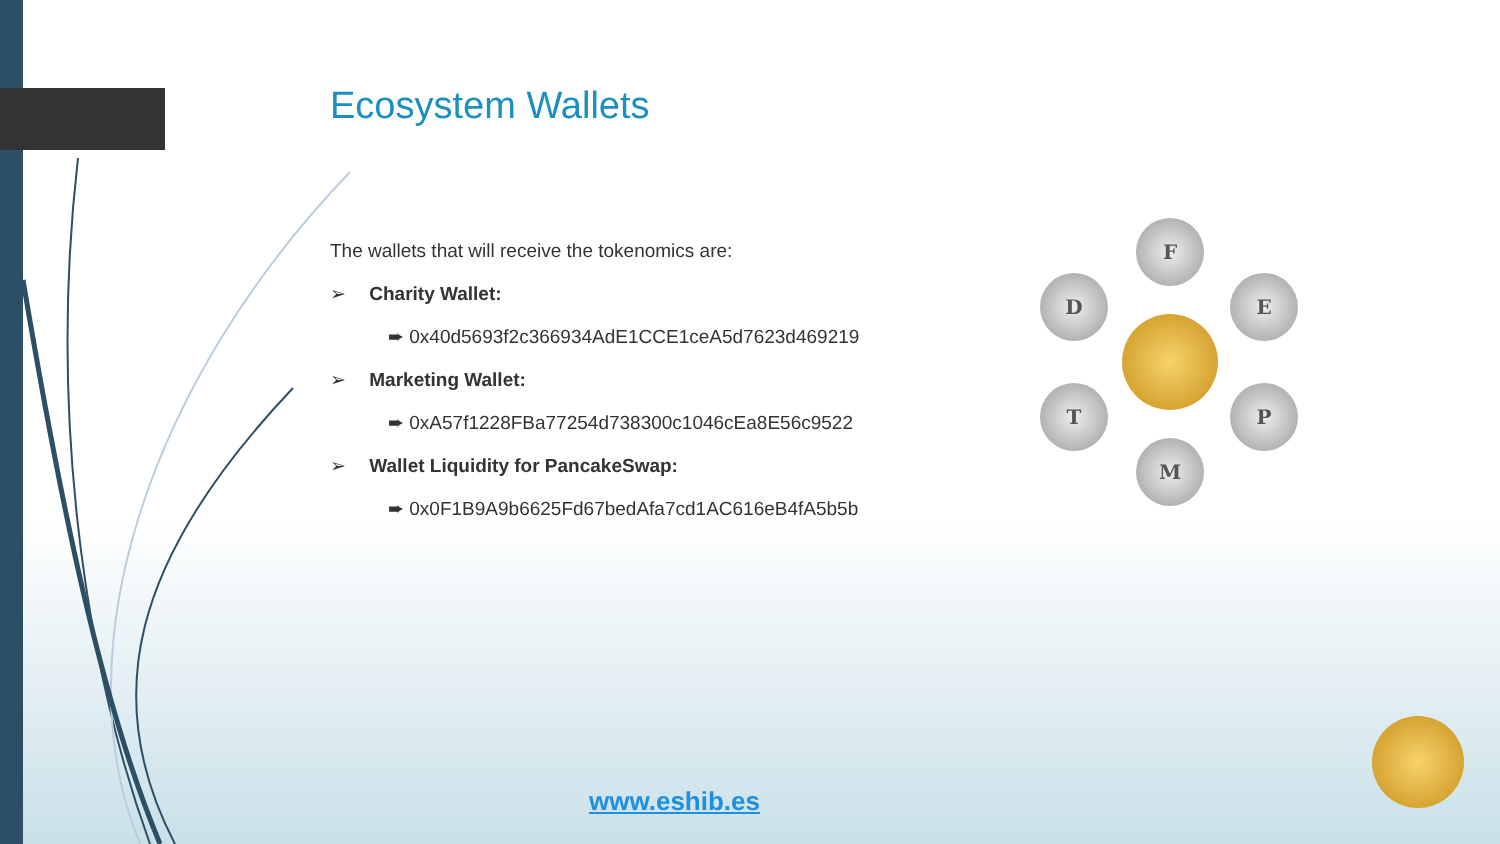Ecosystem Wallets
The wallets that will receive the tokenomics are:
➢ Charity Wallet:
➨ 0x40d5693f2c366934AdE1CCE1ceA5d7623d469219
➢ Marketing Wallet:
➨ 0xA57f1228FBa77254d738300c1046cEa8E56c9522
➢ Wallet Liquidity for PancakeSwap:
➨ 0x0F1B9A9b6625Fd67bedAfa7cd1AC616eB4fA5b5b
F
D E
T P
M
www.eshib.es